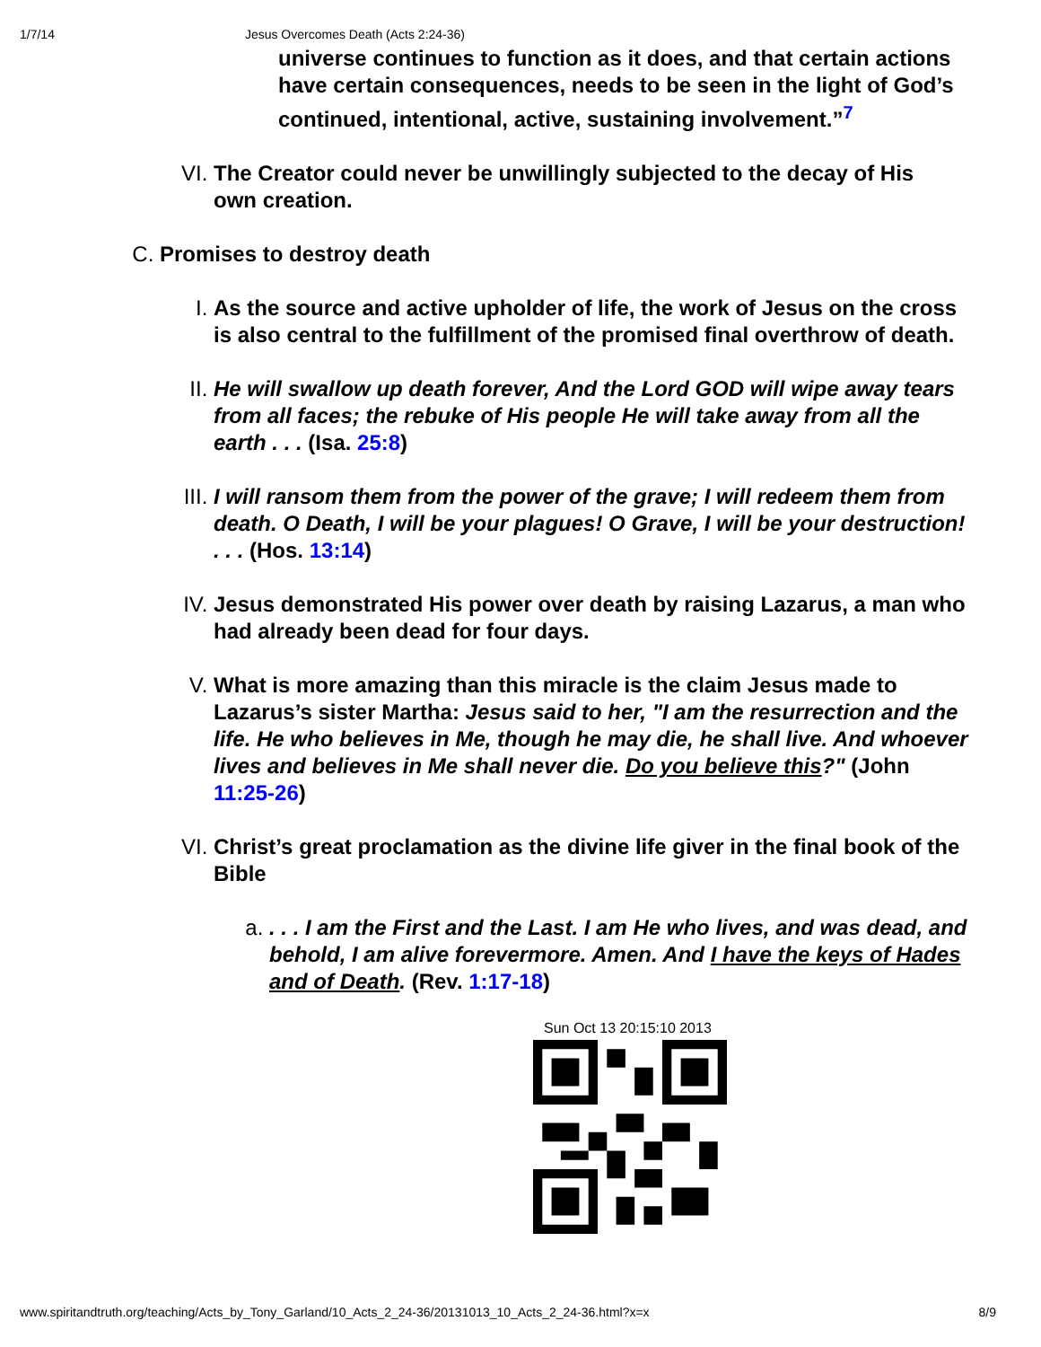1/7/14 Jesus Overcomes Death (Acts 2:24-36)
universe continues to function as it does, and that certain actions have certain consequences, needs to be seen in the light of God’s continued, intentional, active, sustaining involvement.”<sup>7</sup>
VI. The Creator could never be unwillingly subjected to the decay of His own creation.
C. Promises to destroy death
I. As the source and active upholder of life, the work of Jesus on the cross is also central to the fulfillment of the promised final overthrow of death.
II. He will swallow up death forever, And the Lord GOD will wipe away tears from all faces; the rebuke of His people He will take away from all the earth . . . (Isa. 25:8)
III. I will ransom them from the power of the grave; I will redeem them from death. O Death, I will be your plagues! O Grave, I will be your destruction! . . . (Hos. 13:14)
IV. Jesus demonstrated His power over death by raising Lazarus, a man who had already been dead for four days.
V. What is more amazing than this miracle is the claim Jesus made to Lazarus’s sister Martha: Jesus said to her, "I am the resurrection and the life. He who believes in Me, though he may die, he shall live. And whoever lives and believes in Me shall never die. Do you believe this?" (John 11:25-26)
VI. Christ’s great proclamation as the divine life giver in the final book of the Bible
a. . . . I am the First and the Last. I am He who lives, and was dead, and behold, I am alive forevermore. Amen. And I have the keys of Hades and of Death. (Rev. 1:17-18)
Sun Oct 13 20:15:10 2013
www.spiritandtruth.org/teaching/Acts_by_Tony_Garland/10_Acts_2_24-36/20131013_10_Acts_2_24-36.html?x=x 8/9